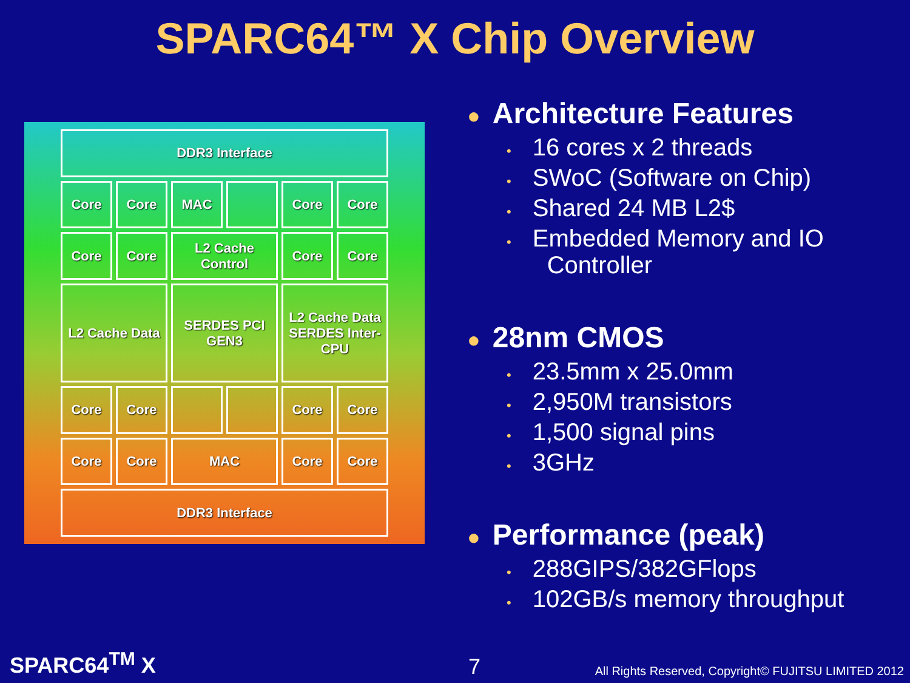SPARC64™ X Chip Overview
DDR3 Interface
Core
Core
MAC
Core
Core
Core
Core
L2 Cache Control
Core
Core
L2 Cache Data
SERDES PCI GEN3
L2 Cache Data
SERDES Inter-CPU
Core
Core
Core
Core
Core
Core
MAC
Core
Core
DDR3 Interface
● Architecture Features
• 16 cores x 2 threads
• SWoC (Software on Chip)
• Shared 24 MB L2$
• Embedded Memory and IO
Controller
● 28nm CMOS
• 23.5mm x 25.0mm
• 2,950M transistors
• 1,500 signal pins
• 3GHz
● Performance (peak)
• 288GIPS/382GFlops
• 102GB/s memory throughput
SPARC64<sup>TM</sup> X 7
All Rights Reserved, Copyright© FUJITSU LIMITED 2012